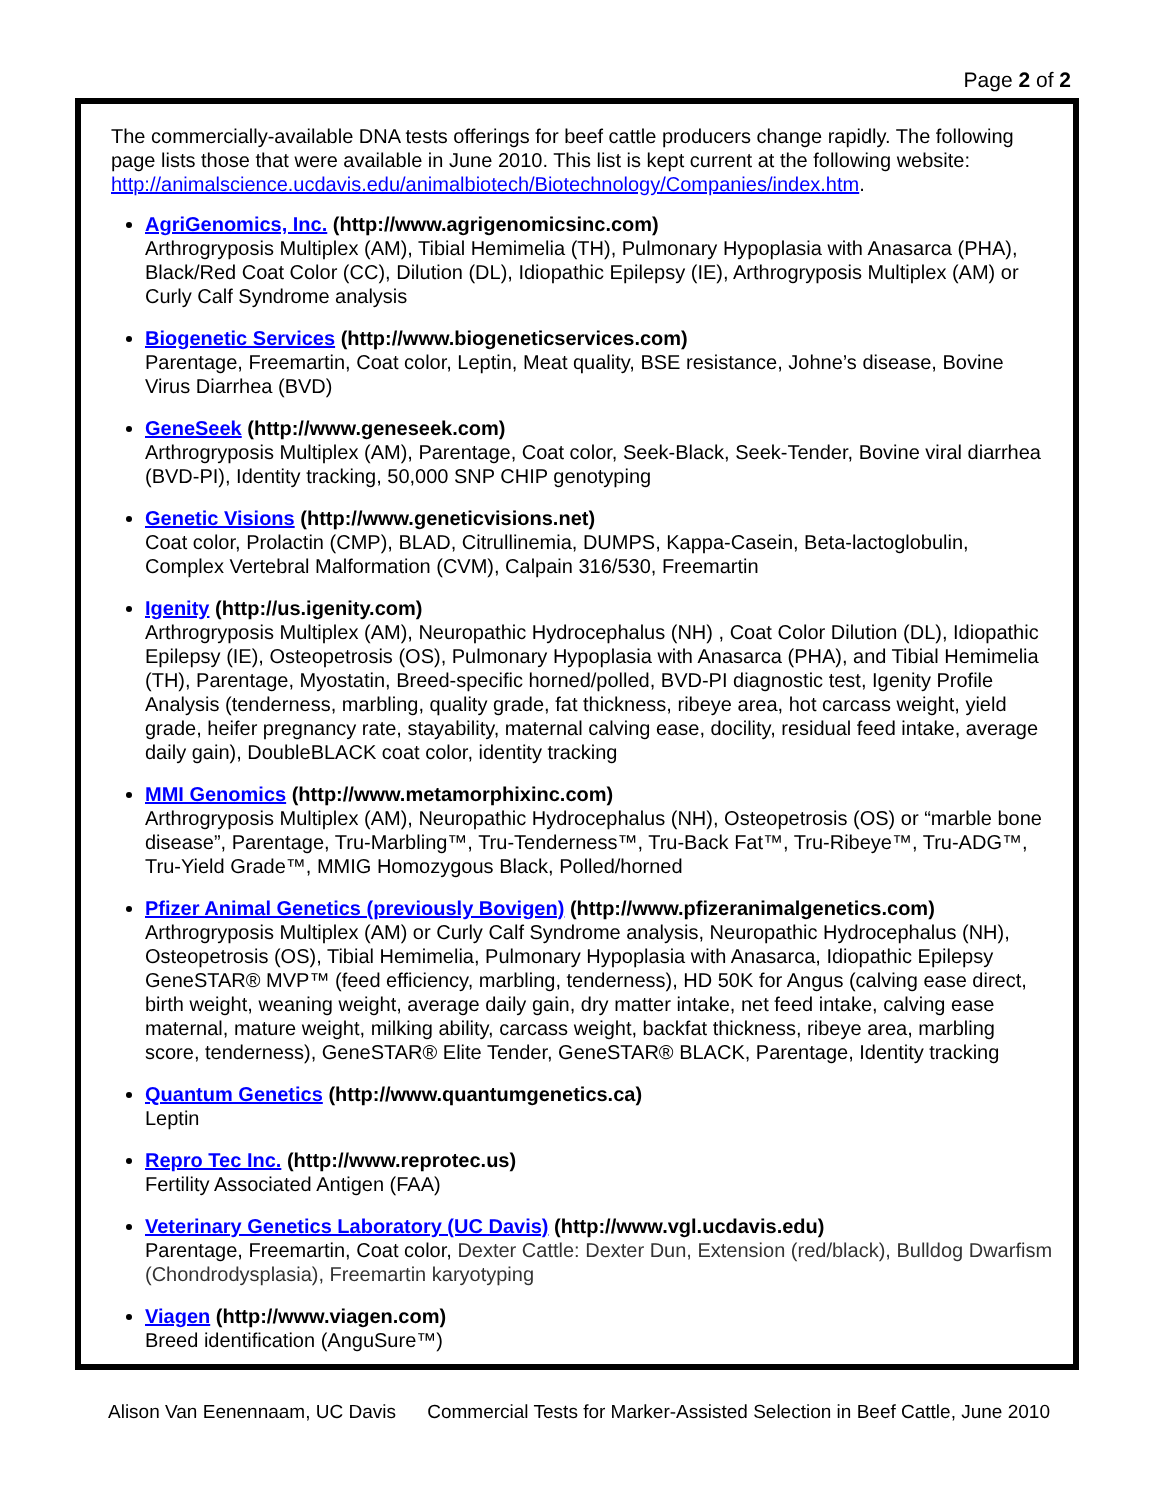Page 2 of 2
The commercially-available DNA tests offerings for beef cattle producers change rapidly. The following page lists those that were available in June 2010. This list is kept current at the following website: http://animalscience.ucdavis.edu/animalbiotech/Biotechnology/Companies/index.htm.
AgriGenomics, Inc. (http://www.agrigenomicsinc.com)
Arthrogryposis Multiplex (AM), Tibial Hemimelia (TH), Pulmonary Hypoplasia with Anasarca (PHA), Black/Red Coat Color (CC), Dilution (DL), Idiopathic Epilepsy (IE), Arthrogryposis Multiplex (AM) or Curly Calf Syndrome analysis
Biogenetic Services (http://www.biogeneticservices.com)
Parentage, Freemartin, Coat color, Leptin, Meat quality, BSE resistance, Johne’s disease, Bovine Virus Diarrhea (BVD)
GeneSeek (http://www.geneseek.com)
Arthrogryposis Multiplex (AM), Parentage, Coat color, Seek-Black, Seek-Tender, Bovine viral diarrhea (BVD-PI), Identity tracking, 50,000 SNP CHIP genotyping
Genetic Visions (http://www.geneticvisions.net)
Coat color, Prolactin (CMP), BLAD, Citrullinemia, DUMPS, Kappa-Casein, Beta-lactoglobulin, Complex Vertebral Malformation (CVM), Calpain 316/530, Freemartin
Igenity (http://us.igenity.com)
Arthrogryposis Multiplex (AM), Neuropathic Hydrocephalus (NH) , Coat Color Dilution (DL), Idiopathic Epilepsy (IE), Osteopetrosis (OS), Pulmonary Hypoplasia with Anasarca (PHA), and Tibial Hemimelia (TH), Parentage, Myostatin, Breed-specific horned/polled, BVD-PI diagnostic test, Igenity Profile Analysis (tenderness, marbling, quality grade, fat thickness, ribeye area, hot carcass weight, yield grade, heifer pregnancy rate, stayability, maternal calving ease, docility, residual feed intake, average daily gain), DoubleBLACK coat color, identity tracking
MMI Genomics (http://www.metamorphixinc.com)
Arthrogryposis Multiplex (AM), Neuropathic Hydrocephalus (NH), Osteopetrosis (OS) or “marble bone disease”, Parentage, Tru-Marbling™, Tru-Tenderness™, Tru-Back Fat™, Tru-Ribeye™, Tru-ADG™, Tru-Yield Grade™, MMIG Homozygous Black, Polled/horned
Pfizer Animal Genetics (previously Bovigen) (http://www.pfizeranimalgenetics.com)
Arthrogryposis Multiplex (AM) or Curly Calf Syndrome analysis, Neuropathic Hydrocephalus (NH), Osteopetrosis (OS), Tibial Hemimelia, Pulmonary Hypoplasia with Anasarca, Idiopathic Epilepsy GeneSTAR® MVP™ (feed efficiency, marbling, tenderness), HD 50K for Angus (calving ease direct, birth weight, weaning weight, average daily gain, dry matter intake, net feed intake, calving ease maternal, mature weight, milking ability, carcass weight, backfat thickness, ribeye area, marbling score, tenderness), GeneSTAR® Elite Tender, GeneSTAR® BLACK, Parentage, Identity tracking
Quantum Genetics (http://www.quantumgenetics.ca)
Leptin
Repro Tec Inc. (http://www.reprotec.us)
Fertility Associated Antigen (FAA)
Veterinary Genetics Laboratory (UC Davis) (http://www.vgl.ucdavis.edu)
Parentage, Freemartin, Coat color, Dexter Cattle: Dexter Dun, Extension (red/black), Bulldog Dwarfism (Chondrodysplasia), Freemartin karyotyping
Viagen (http://www.viagen.com)
Breed identification (AnguSure™)
Alison Van Eenennaam, UC Davis Commercial Tests for Marker-Assisted Selection in Beef Cattle, June 2010